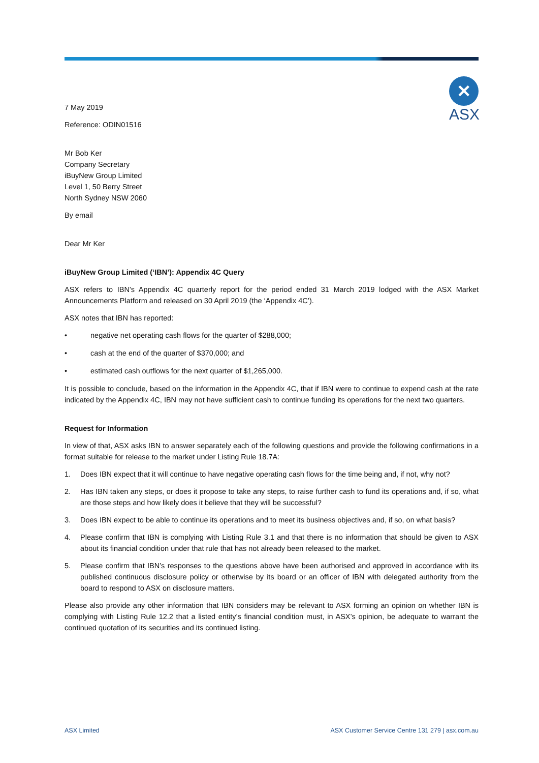✕
ASX
7 May 2019
Reference: ODIN01516
Mr Bob Ker
Company Secretary
iBuyNew Group Limited
Level 1, 50 Berry Street
North Sydney NSW 2060
By email
Dear Mr Ker
iBuyNew Group Limited (‘IBN’): Appendix 4C Query
ASX refers to IBN’s Appendix 4C quarterly report for the period ended 31 March 2019 lodged with the ASX Market Announcements Platform and released on 30 April 2019 (the ‘Appendix 4C’).
ASX notes that IBN has reported:
• negative net operating cash flows for the quarter of $288,000;
• cash at the end of the quarter of $370,000; and
• estimated cash outflows for the next quarter of $1,265,000.
It is possible to conclude, based on the information in the Appendix 4C, that if IBN were to continue to expend cash at the rate indicated by the Appendix 4C, IBN may not have sufficient cash to continue funding its operations for the next two quarters.
Request for Information
In view of that, ASX asks IBN to answer separately each of the following questions and provide the following confirmations in a format suitable for release to the market under Listing Rule 18.7A:
1. Does IBN expect that it will continue to have negative operating cash flows for the time being and, if not, why not?
2. Has IBN taken any steps, or does it propose to take any steps, to raise further cash to fund its operations and, if so, what are those steps and how likely does it believe that they will be successful?
3. Does IBN expect to be able to continue its operations and to meet its business objectives and, if so, on what basis?
4. Please confirm that IBN is complying with Listing Rule 3.1 and that there is no information that should be given to ASX about its financial condition under that rule that has not already been released to the market.
5. Please confirm that IBN’s responses to the questions above have been authorised and approved in accordance with its published continuous disclosure policy or otherwise by its board or an officer of IBN with delegated authority from the board to respond to ASX on disclosure matters.
Please also provide any other information that IBN considers may be relevant to ASX forming an opinion on whether IBN is complying with Listing Rule 12.2 that a listed entity’s financial condition must, in ASX’s opinion, be adequate to warrant the continued quotation of its securities and its continued listing.
ASX Limited ASX Customer Service Centre 131 279 | asx.com.au